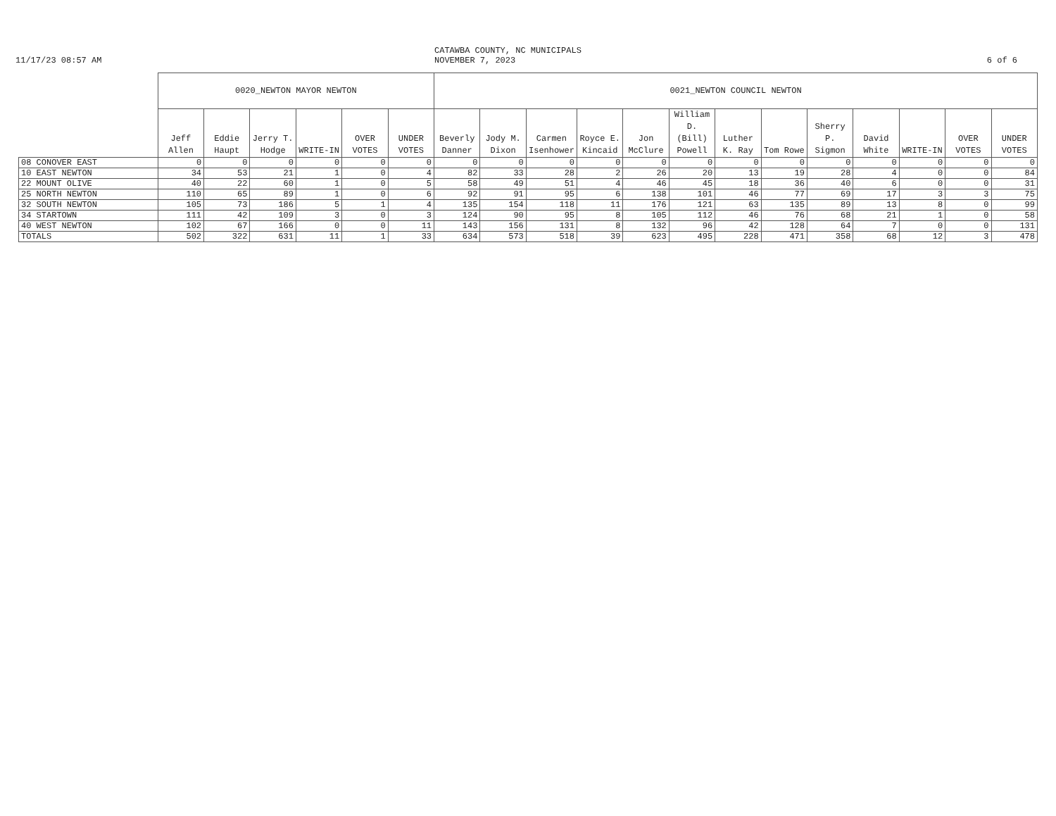11/17/23 08:57 AM
CATAWBA COUNTY, NC MUNICIPALS
NOVEMBER 7, 2023
6 of 6
| | 0020_NEWTON MAYOR NEWTON | | | | | | 0021_NEWTON COUNCIL NEWTON | | | | | | | | | | | | |
| --- | --- | --- | --- | --- | --- | --- | --- | --- | --- | --- | --- | --- | --- | --- | --- | --- | --- | --- | --- |
| | Jeff Allen | Eddie Haupt | Jerry T. Hodge | WRITE-IN | OVER VOTES | UNDER VOTES | Beverly Danner | Jody M. Dixon | Carmen Isenhower | Royce E. Kincaid | Jon McClure | William D. (Bill) Powell | Luther K. Ray | Tom Rowe | Sherry P. Sigmon | David White | WRITE-IN | OVER VOTES | UNDER VOTES |
| 08 CONOVER EAST | 0 | 0 | 0 | 0 | 0 | 0 | 0 | 0 | 0 | 0 | 0 | 0 | 0 | 0 | 0 | 0 | 0 | 0 | 0 |
| 10 EAST NEWTON | 34 | 53 | 21 | 1 | 0 | 4 | 82 | 33 | 28 | 2 | 26 | 20 | 13 | 19 | 28 | 4 | 0 | 0 | 84 |
| 22 MOUNT OLIVE | 40 | 22 | 60 | 1 | 0 | 5 | 58 | 49 | 51 | 4 | 46 | 45 | 18 | 36 | 40 | 6 | 0 | 0 | 31 |
| 25 NORTH NEWTON | 110 | 65 | 89 | 1 | 0 | 6 | 92 | 91 | 95 | 6 | 138 | 101 | 46 | 77 | 69 | 17 | 3 | 3 | 75 |
| 32 SOUTH NEWTON | 105 | 73 | 186 | 5 | 1 | 4 | 135 | 154 | 118 | 11 | 176 | 121 | 63 | 135 | 89 | 13 | 8 | 0 | 99 |
| 34 STARTOWN | 111 | 42 | 109 | 3 | 0 | 3 | 124 | 90 | 95 | 8 | 105 | 112 | 46 | 76 | 68 | 21 | 1 | 0 | 58 |
| 40 WEST NEWTON | 102 | 67 | 166 | 0 | 0 | 11 | 143 | 156 | 131 | 8 | 132 | 96 | 42 | 128 | 64 | 7 | 0 | 0 | 131 |
| TOTALS | 502 | 322 | 631 | 11 | 1 | 33 | 634 | 573 | 518 | 39 | 623 | 495 | 228 | 471 | 358 | 68 | 12 | 3 | 478 |